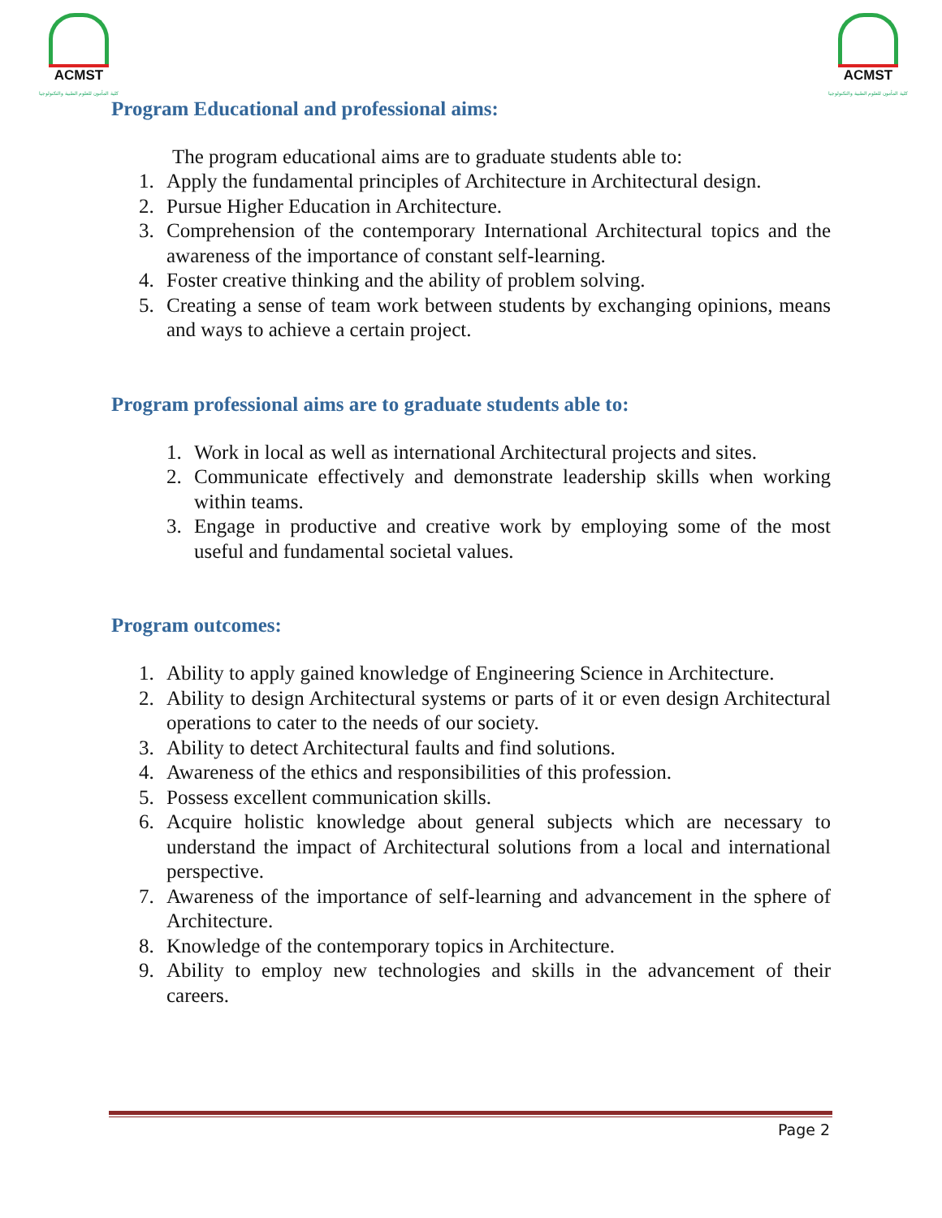ACMST
كلية المأمون للعلوم الطبية والتكنولوجيا
ACMST
كلية المأمون للعلوم الطبية والتكنولوجيا
Program Educational and professional aims:
The program educational aims are to graduate students able to:
1. Apply the fundamental principles of Architecture in Architectural design.
2. Pursue Higher Education in Architecture.
3. Comprehension of the contemporary International Architectural topics and the awareness of the importance of constant self-learning.
4. Foster creative thinking and the ability of problem solving.
5. Creating a sense of team work between students by exchanging opinions, means and ways to achieve a certain project.
Program professional aims are to graduate students able to:
1. Work in local as well as international Architectural projects and sites.
2. Communicate effectively and demonstrate leadership skills when working within teams.
3. Engage in productive and creative work by employing some of the most useful and fundamental societal values.
Program outcomes:
1. Ability to apply gained knowledge of Engineering Science in Architecture.
2. Ability to design Architectural systems or parts of it or even design Architectural operations to cater to the needs of our society.
3. Ability to detect Architectural faults and find solutions.
4. Awareness of the ethics and responsibilities of this profession.
5. Possess excellent communication skills.
6. Acquire holistic knowledge about general subjects which are necessary to understand the impact of Architectural solutions from a local and international perspective.
7. Awareness of the importance of self-learning and advancement in the sphere of Architecture.
8. Knowledge of the contemporary topics in Architecture.
9. Ability to employ new technologies and skills in the advancement of their careers.
Page 2